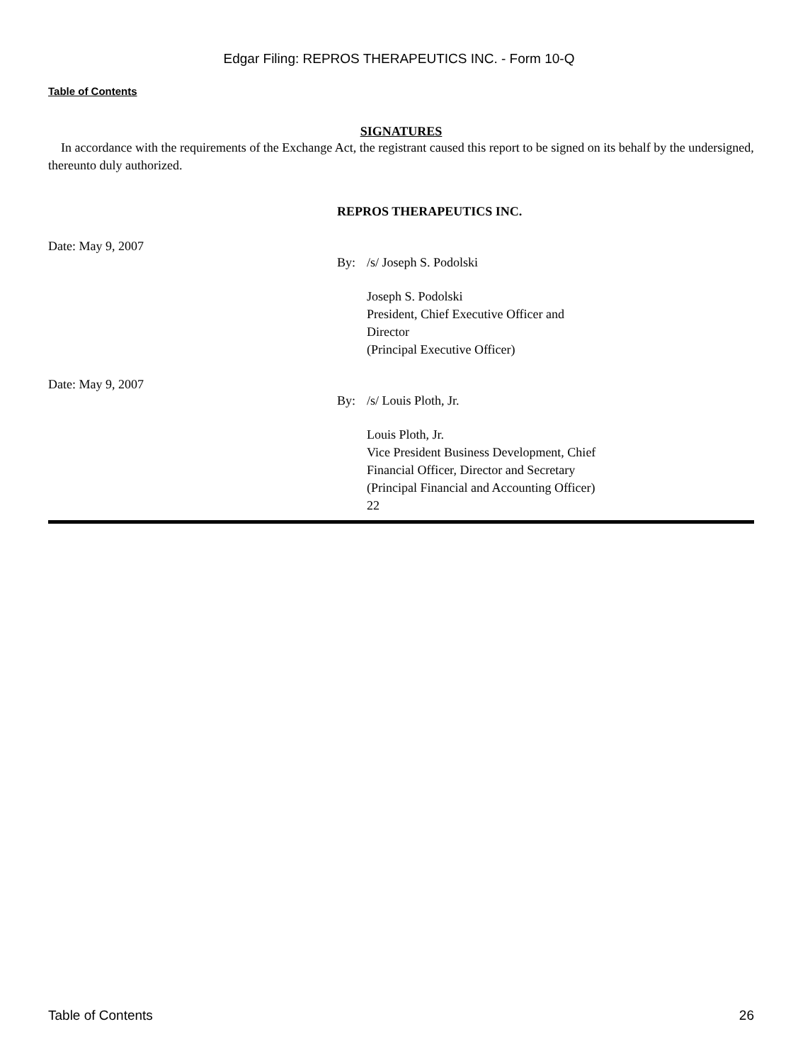Edgar Filing: REPROS THERAPEUTICS INC. - Form 10-Q
Table of Contents
SIGNATURES
In accordance with the requirements of the Exchange Act, the registrant caused this report to be signed on its behalf by the undersigned, thereunto duly authorized.
REPROS THERAPEUTICS INC.
Date: May 9, 2007
By: /s/ Joseph S. Podolski
Joseph S. Podolski
President, Chief Executive Officer and
Director
(Principal Executive Officer)
Date: May 9, 2007
By: /s/ Louis Ploth, Jr.
Louis Ploth, Jr.
Vice President Business Development, Chief
Financial Officer, Director and Secretary
(Principal Financial and Accounting Officer)
22
Table of Contents 26